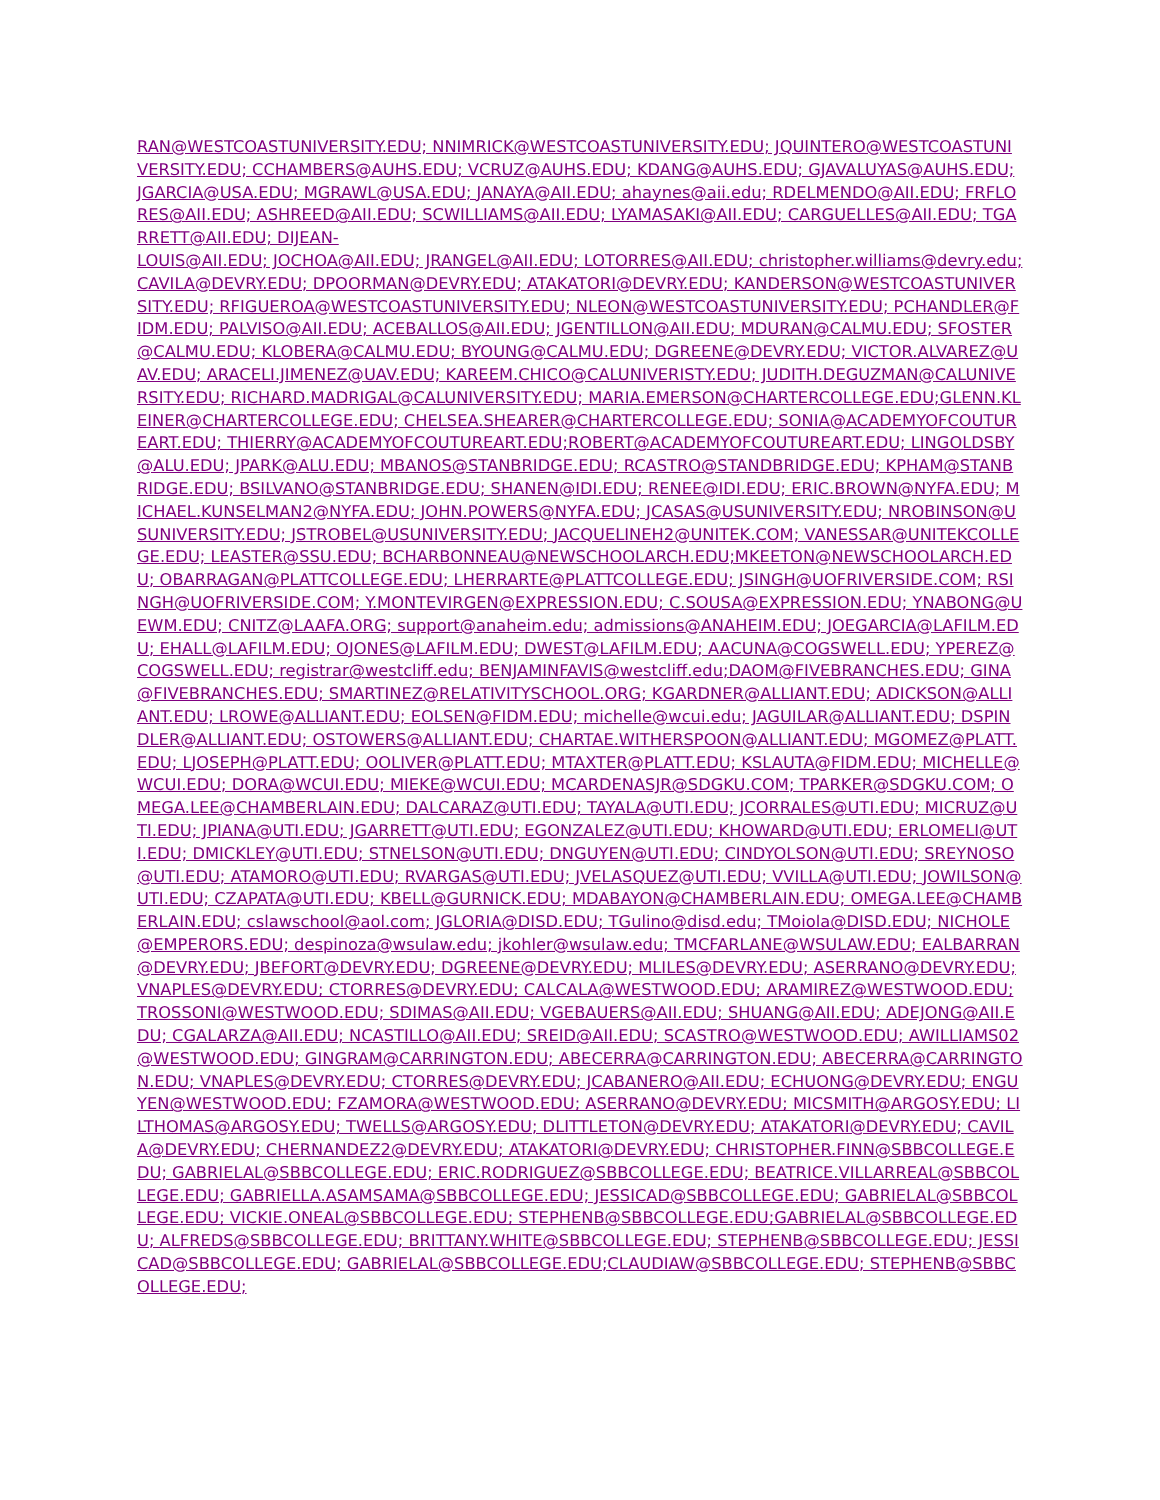RAN@WESTCOASTUNIVERSITY.EDU; NNIMRICK@WESTCOASTUNIVERSITY.EDU; JQUINTERO@WESTCOASTUNIVERSITY.EDU; CCHAMBERS@AUHS.EDU; VCRUZ@AUHS.EDU; KDANG@AUHS.EDU; GJAVALUYAS@AUHS.EDU; JGARCIA@USA.EDU; MGRAWL@USA.EDU; JANAYA@AII.EDU; ahaynes@aii.edu; RDELMENDO@AII.EDU; FRFLORES@AII.EDU; ASHREED@AII.EDU; SCWILLIAMS@AII.EDU; LYAMASAKI@AII.EDU; CARGUELLES@AII.EDU; TGARRETT@AII.EDU; DIJEAN-
LOUIS@AII.EDU; JOCHOA@AII.EDU; JRANGEL@AII.EDU; LOTORRES@AII.EDU; christopher.williams@devry.edu; CAVILA@DEVRY.EDU; DPOORMAN@DEVRY.EDU; ATAKATORI@DEVRY.EDU; KANDERSON@WESTCOASTUNIVERSITY.EDU; RFIGUEROA@WESTCOASTUNIVERSITY.EDU; NLEON@WESTCOASTUNIVERSITY.EDU; PCHANDLER@FIDM.EDU; PALVISO@AII.EDU; ACEBALLOS@AII.EDU; JGENTILLON@AII.EDU; MDURAN@CALMU.EDU; SFOSTER@CALMU.EDU; KLOBERA@CALMU.EDU; BYOUNG@CALMU.EDU; DGREENE@DEVRY.EDU; VICTOR.ALVAREZ@UAV.EDU; ARACELI.JIMENEZ@UAV.EDU; KAREEM.CHICO@CALUNIVERISTY.EDU; JUDITH.DEGUZMAN@CALUNIVERSITY.EDU; RICHARD.MADRIGAL@CALUNIVERSITY.EDU; MARIA.EMERSON@CHARTERCOLLEGE.EDU;GLENN.KLEINER@CHARTERCOLLEGE.EDU; CHELSEA.SHEARER@CHARTERCOLLEGE.EDU; SONIA@ACADEMYOFCOUTUREART.EDU; THIERRY@ACADEMYOFCOUTUREART.EDU;ROBERT@ACADEMYOFCOUTUREART.EDU; LINGOLDSBY@ALU.EDU; JPARK@ALU.EDU; MBANOS@STANBRIDGE.EDU; RCASTRO@STANDBRIDGE.EDU; KPHAM@STANBRIDGE.EDU; BSILVANO@STANBRIDGE.EDU; SHANEN@IDI.EDU; RENEE@IDI.EDU; ERIC.BROWN@NYFA.EDU; MICHAEL.KUNSELMAN2@NYFA.EDU; JOHN.POWERS@NYFA.EDU; JCASAS@USUNIVERSITY.EDU; NROBINSON@USUNIVERSITY.EDU; JSTROBEL@USUNIVERSITY.EDU; JACQUELINEH2@UNITEK.COM; VANESSAR@UNITEKCOLLEGE.EDU; LEASTER@SSU.EDU; BCHARBONNEAU@NEWSCHOOLARCH.EDU;MKEETON@NEWSCHOOLARCH.EDU; OBARRAGAN@PLATTCOLLEGE.EDU; LHERRARTE@PLATTCOLLEGE.EDU; JSINGH@UOFRIVERSIDE.COM; RSINGH@UOFRIVERSIDE.COM; Y.MONTEVIRGEN@EXPRESSION.EDU; C.SOUSA@EXPRESSION.EDU; YNABONG@UEWM.EDU; CNITZ@LAAFA.ORG; support@anaheim.edu; admissions@ANAHEIM.EDU; JOEGARCIA@LAFILM.EDU; EHALL@LAFILM.EDU; OJONES@LAFILM.EDU; DWEST@LAFILM.EDU; AACUNA@COGSWELL.EDU; YPEREZ@COGSWELL.EDU; registrar@westcliff.edu; BENJAMINFAVIS@westcliff.edu;DAOM@FIVEBRANCHES.EDU; GINA@FIVEBRANCHES.EDU; SMARTINEZ@RELATIVITYSCHOOL.ORG; KGARDNER@ALLIANT.EDU; ADICKSON@ALLIANT.EDU; LROWE@ALLIANT.EDU; EOLSEN@FIDM.EDU; michelle@wcui.edu; JAGUILAR@ALLIANT.EDU; DSPINDLER@ALLIANT.EDU; OSTOWERS@ALLIANT.EDU; CHARTAE.WITHERSPOON@ALLIANT.EDU; MGOMEZ@PLATT.EDU; LJOSEPH@PLATT.EDU; OOLIVER@PLATT.EDU; MTAXTER@PLATT.EDU; KSLAUTA@FIDM.EDU; MICHELLE@WCUI.EDU; DORA@WCUI.EDU; MIEKE@WCUI.EDU; MCARDENASJR@SDGKU.COM; TPARKER@SDGKU.COM; OMEGA.LEE@CHAMBERLAIN.EDU; DALCARAZ@UTI.EDU; TAYALA@UTI.EDU; JCORRALES@UTI.EDU; MICRUZ@UTI.EDU; JPIANA@UTI.EDU; JGARRETT@UTI.EDU; EGONZALEZ@UTI.EDU; KHOWARD@UTI.EDU; ERLOMELI@UTI.EDU; DMICKLEY@UTI.EDU; STNELSON@UTI.EDU; DNGUYEN@UTI.EDU; CINDYOLSON@UTI.EDU; SREYNOSO@UTI.EDU; ATAMORO@UTI.EDU; RVARGAS@UTI.EDU; JVELASQUEZ@UTI.EDU; VVILLA@UTI.EDU; JOWILSON@UTI.EDU; CZAPATA@UTI.EDU; KBELL@GURNICK.EDU; MDABAYON@CHAMBERLAIN.EDU; OMEGA.LEE@CHAMBERLAIN.EDU; cslawschool@aol.com; JGLORIA@DISD.EDU; TGulino@disd.edu; TMoiola@DISD.EDU; NICHOLE@EMPERORS.EDU; despinoza@wsulaw.edu; jkohler@wsulaw.edu; TMCFARLANE@WSULAW.EDU; EALBARRAN@DEVRY.EDU; JBEFORT@DEVRY.EDU; DGREENE@DEVRY.EDU; MLILES@DEVRY.EDU; ASERRANO@DEVRY.EDU; VNAPLES@DEVRY.EDU; CTORRES@DEVRY.EDU; CALCALA@WESTWOOD.EDU; ARAMIREZ@WESTWOOD.EDU; TROSSONI@WESTWOOD.EDU; SDIMAS@AII.EDU; VGEBAUERS@AII.EDU; SHUANG@AII.EDU; ADEJONG@AII.EDU; CGALARZA@AII.EDU; NCASTILLO@AII.EDU; SREID@AII.EDU; SCASTRO@WESTWOOD.EDU; AWILLIAMS02@WESTWOOD.EDU; GINGRAM@CARRINGTON.EDU; ABECERRA@CARRINGTON.EDU; ABECERRA@CARRINGTON.EDU; VNAPLES@DEVRY.EDU; CTORRES@DEVRY.EDU; JCABANERO@AII.EDU; ECHUONG@DEVRY.EDU; ENGUYEN@WESTWOOD.EDU; FZAMORA@WESTWOOD.EDU; ASERRANO@DEVRY.EDU; MICSMITH@ARGOSY.EDU; LILTHOMAS@ARGOSY.EDU; TWELLS@ARGOSY.EDU; DLITTLETON@DEVRY.EDU; ATAKATORI@DEVRY.EDU; CAVILA@DEVRY.EDU; CHERNANDEZ2@DEVRY.EDU; ATAKATORI@DEVRY.EDU; CHRISTOPHER.FINN@SBBCOLLEGE.EDU; GABRIELAL@SBBCOLLEGE.EDU; ERIC.RODRIGUEZ@SBBCOLLEGE.EDU; BEATRICE.VILLARREAL@SBBCOLLEGE.EDU; GABRIELLA.ASAMSAMA@SBBCOLLEGE.EDU; JESSICAD@SBBCOLLEGE.EDU; GABRIELAL@SBBCOLLEGE.EDU; VICKIE.ONEAL@SBBCOLLEGE.EDU; STEPHENB@SBBCOLLEGE.EDU;GABRIELAL@SBBCOLLEGE.EDU; ALFREDS@SBBCOLLEGE.EDU; BRITTANY.WHITE@SBBCOLLEGE.EDU; STEPHENB@SBBCOLLEGE.EDU; JESSICAD@SBBCOLLEGE.EDU; GABRIELAL@SBBCOLLEGE.EDU;CLAUDIAW@SBBCOLLEGE.EDU; STEPHENB@SBBCOLLEGE.EDU;